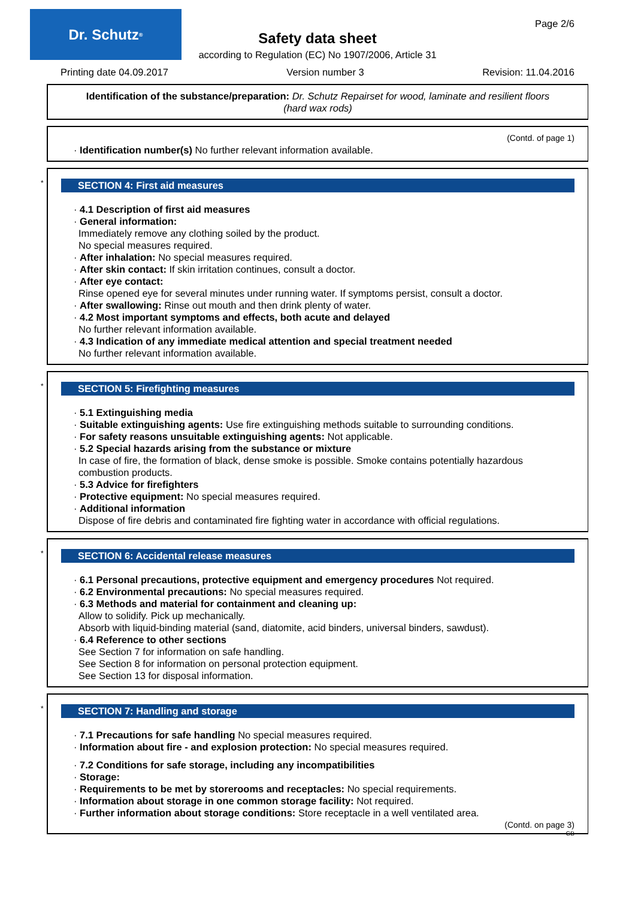Dr. Schutz<sup>®</sup> Page 2/6
Safety data sheet
according to Regulation (EC) No 1907/2006, Article 31
Printing date 04.09.2017 Version number 3 Revision: 11.04.2016
Identification of the substance/preparation: Dr. Schutz Repairset for wood, laminate and resilient floors
(hard wax rods)
(Contd. of page 1)
· Identification number(s) No further relevant information available.
*
SECTION 4: First aid measures
· 4.1 Description of first aid measures
· General information:
Immediately remove any clothing soiled by the product.
No special measures required.
· After inhalation: No special measures required.
· After skin contact: If skin irritation continues, consult a doctor.
· After eye contact:
Rinse opened eye for several minutes under running water. If symptoms persist, consult a doctor.
· After swallowing: Rinse out mouth and then drink plenty of water.
· 4.2 Most important symptoms and effects, both acute and delayed
No further relevant information available.
· 4.3 Indication of any immediate medical attention and special treatment needed
No further relevant information available.
*
SECTION 5: Firefighting measures
· 5.1 Extinguishing media
· Suitable extinguishing agents: Use fire extinguishing methods suitable to surrounding conditions.
· For safety reasons unsuitable extinguishing agents: Not applicable.
· 5.2 Special hazards arising from the substance or mixture
In case of fire, the formation of black, dense smoke is possible. Smoke contains potentially hazardous combustion products.
· 5.3 Advice for firefighters
· Protective equipment: No special measures required.
· Additional information
Dispose of fire debris and contaminated fire fighting water in accordance with official regulations.
*
SECTION 6: Accidental release measures
· 6.1 Personal precautions, protective equipment and emergency procedures Not required.
· 6.2 Environmental precautions: No special measures required.
· 6.3 Methods and material for containment and cleaning up:
Allow to solidify. Pick up mechanically.
Absorb with liquid-binding material (sand, diatomite, acid binders, universal binders, sawdust).
· 6.4 Reference to other sections
See Section 7 for information on safe handling.
See Section 8 for information on personal protection equipment.
See Section 13 for disposal information.
*
SECTION 7: Handling and storage
· 7.1 Precautions for safe handling No special measures required.
· Information about fire - and explosion protection: No special measures required.
· 7.2 Conditions for safe storage, including any incompatibilities
· Storage:
· Requirements to be met by storerooms and receptacles: No special requirements.
· Information about storage in one common storage facility: Not required.
· Further information about storage conditions: Store receptacle in a well ventilated area.
(Contd. on page 3)
GB